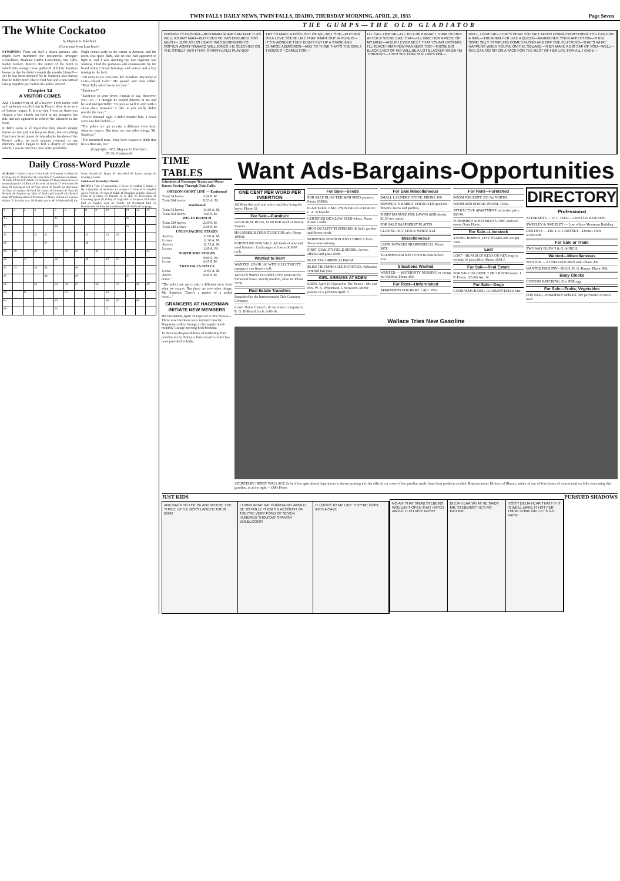TWIN FALLS DAILY NEWS, TWIN FALLS, IDAHO, THURSDAY MORNING, APRIL 20, 1933 Page Seven
The White Cockatoo
by Mignon G. Eberhart
(Continued from Last Issue)
SYNOPSIS: There are half a dozen persons who might have murdered the mysterious stranger: Lovechlere, Madame Grethe Lovechlere, Sue Tally, Father Robert, Marcel, the porter of the hotel in which this strange crew gathered. All Jim Sundean knows is that he didn't commit the murder himself—yet he has been arrested for it. Sundean also knows that he didn't much like to find Sue and a new arrival taking together just before the police arrived.
Chapter 14
A VISITOR COMES
And I wanted first of all a lawyer; I felt rather cold as I suddenly recalled that in France there is no writ of habeas corpus. It is true that I was an American citizen, a fact clearly set forth in my passport, but this had not appeared to relieve the situation in the least.
It didn't seem at all legal that they should simply throw me into jail and keep me there, but everything I had ever heard about the remarkable freedom of the French police in such matters returned to my memory, and I began to feel a degree of anxiety which, I was to discover, was quite justifiable.
Night comes early in the winter at Armene, and the room was quite dark, and no one had appeared to light it, and I was smoking my last cigarette and wishing I had the pompous old commissaire by the beard when I heard footsteps and voices and a key turning in the lock.
"I'm sorry to see you here, Mr. Sundean. My name is Lorn—David Lorn." He paused and then added: "Miss Tally asked me to see you."
"Evidence?"
"Evidence in your favor, I mean to say. However, you—er—" I thought he looked directly at me and he said unexpectedly: "It's just as well to start with a clean slate, however. I take it you really didn't murder the man."
"You're damned right. I didn't murder him. I never even saw him before—"
"The police are apt to take a different view from what we expect. But there are two other things, Mr. Sundean."
"The murdered man—they have reason to think that he's a Russian, too."
(Copyright, 1933, Mignon G. Eberhart)
(To Be Continued)
Daily Cross-Word Puzzle
ACROSS 1 Dinner course 5 Not fresh 11 Pronoun 14 Muse of lyric poetry 15 Proprietor 16 Long fish 17 Condensed moisture 18 Sally 19 Poet 20 Article 21 Remnant 22 Depression between mountain peaks 24 Back of the neck 26 Insect 27 Witnessed 28 Item 29 Astringent salt 31 Very black 32 Bench 33 Rail birds 34 Tract of country 36 Fred 38 Actors 40 Devoted 42 Fuss 45 Related 46 Acquires by labor 47 Hail and farewell 48 Cheated hand 49 Walking stick 50 Pronoun 51 Marry 52 East 53 Canvas shelter 57 In what way 58 Empty spaces 60 Whirlwind off the Faroe Islands 61 Begin 62 Ascended 63 Loose savage 64 Coating of arms
Solution of Yesterday's Puzzle
DOWN 1 Type of automobile 2 Scene of combat 3 Statute 4 By 5 Quantity of medicine 6 Lawgiver 7 Chirp 8 An English queen 9 Shelter 10 Son of Judah 11 Kingdom in Indo-China 12 Form of greeting 13 Retards 23 Is able 25 Procession 26 Cleansing agent 30 Utility 35 Vegetable 37 Inquires 39 Extinct bird 41 Eagle's nest 43 Fortify 44 Nocturnal bird 54 Remunerate 55 Fuss 56 Jewish month 59 Artificial language
| 1 | 2 | 3 | 4 | | 5 | 6 | 7 | 8 | 9 | 10 | | 11 | 12 | 13 |
| 14 | | | | | 15 | | | | | | | 16 | | |
| 17 | | | | | 18 | | | | | | | 19 | | |
| 20 | | | 21 | 22 | | | | 23 | | 24 | 25 | | | |
| 26 | | | | 27 | | | | 28 | | | | | | |
| 29 | 30 | | 31 | | | 32 | 33 | | 34 | | | | | 35 |
| 36 | | 37 | | | 38 | | | 39 | | 40 | 41 | | | |
| 42 | 43 | | 44 | 45 | | | 46 | | | | | | | |
| 47 | | | | 48 | | | 49 | | | | | 50 | | |
| 51 | | | 52 | | 53 | 54 | 55 | | 56 | | 57 | | 58 | 59 |
| 60 | | 61 | | | | 62 | | | | 63 | | | | |
| 64 | | | | | 65 | | | | | 66 | 67 | | 68 | |
| 69 | | | | | 70 | | | | | 71 | | | | |
THE GUMPS—THE OLD GLADIATOR
ENOUGH IS ENOUGH—BENJAMIN GUMP CAN TAKE IT AS WELL AS ANY MAN—BUT EVEN HE HAS ENDURED TOO MUCH— JUST AS HIS HEART WAS BEGINNING TO SOFTEN AGAIN TOWARD WILL JONES, HE SEES HER ON THE STREET WITH THAT STARRY-EYED PLAY-BOY
TRY TO MAKE A FOOL OUT OF ME, WILL SHE—PUTTING ON A LOVE SCENE LIKE THAT RIGHT OUT IN PUBLIC—IT'S A WONDER THEY DIDN'T PUT UP A STAGE AND CHARGE ADMISSION—AND TO THINK THAT'S THE GIRL I THOUGHT I CARED FOR—
I'LL CALL HER UP—I'LL TELL HER WHAT I THINK OF HER AFTER A SCENE LIKE THAT—I'LL GIVE HER A PIECE OF MY MIND—AND IF I EVER MEET THAT YOUNG UPSTART, I'LL TEACH HIM A FEW MANNERS TOO—THOSE BIG BLACK EYES OF HIS WILL BE A LOT BLACKER WHEN I'M THROUGH—THEN SEE HOW SHE LIKES HIM—
WELL, I GIVE UP—THAT'S WHAT YOU GET AFTER DOING EVERYTHING YOU CAN FOR A GIRL—TREATING HER LIKE A QUEEN—GIVING HER YOUR AFFECTION—THEN SOME SILLY STRIPLING COMES ALONG AND OFF SHE FLUTTERS—THAT'S WHAT HAPPENS WHEN YOU'RE ON THE SQUARE—THEY MAKE A BIG SAP OF YOU—WELL—SHE CAN GO SIT ON A TACK FOR THE REST OF HER LIFE FOR ALL I CARE—
TIME TABLES
Schedules of Passenger Trains and Motor Busses Passing Through Twin Falls:
| OREGON SHORT LINE — Eastbound | |
| --- | --- |
| Train 54 leaves | 2:20 P. M. |
| Train 564 leaves | 8:33 A. M. |
| Westbound | |
| Train 53 leaves | 11:20 A. M. |
| Train 563 leaves | 1:43 P. M. |
| WELLS BRANCH | |
| Train 339 leaves | 2:10 P. M. |
| Train 340 arrives | 2:10 P. M. |
| UNION PACIFIC STAGES | |
| Arrives | 11:00 A. M. |
| Leaves | 11:20 A. M. |
| Arrives | 12:55 A. M. |
| Leaves | 1:20 A. M. |
| NORTH SIDE STAGES | |
| Leave | 9:00 A. M. |
| Leave | 4:25 P. M. |
| TWIN FALLS-WELLS | |
| Leave | 11:05 A. M. |
| Arrive | 6:45 P. M. |
dence."
"The police are apt to take a different view from what we expect. But there are two other things, Mr. Sundean. There's a matter of a soiled towel..."
GRANGERS AT HAGERMAN INITIATE NEW MEMBERS
HAGERMAN, April 19 (Special to The News)—Three new members were initiated into the Hagerman valley Grange at the regular semi-monthly Grange meeting held Monday.
To develop the possibilities of marketing fruit peculiar to the Orient, a fruit research center has been provided in India.
Want Ads-Bargains-Opportunities
ONE CENT PER WORD PER INSERTION
All Want Ads sold and active and they bring the buyer. Phone 32
For Sale—Furniture
GOLD SEAL RUGS, $1.00 PER week at Bert A. Sweet's.
HOUSEHOLD FURNITURE FOR sale. Phone 1096W.
FURNITURE FOR SALE. All kinds of new and used furniture. Coal ranges as low as $10.00 each.
Wanted to Rent
WANTED 120 OR 160 WITH ELECTRICITY, equipped, can finance self.
ADULTS WANT TO RENT FIVE room nicely furnished house, strictly modern, close in. Phone 757R.
Real Estate Transfers
Furnished by the Intermountain Title Guaranty Company
Lease: Union Central Life Insurance company to R. G. DeBoard, lot 6, 6-10-16.
For Sale—Seeds
FOR SALE BLISS TRIUMPH SEED potatoes, Phone 0389J4.
FLAX SEED. CALL TWIN FALLS Feed & Ice, L. A. Schroeder.
CERTIFIED DICKLOW SEED wheat. Phone Frank Caudle.
HIGH QUALITY TESTED BULK field, garden and flower seeds.
BERMUDA ONION PLANTS DIRECT from Texas now arriving.
FIRST QUALITY FIELD SEEDS, clovers, alfalfas and grass seeds.
BLUE TAG GRIMM ALFALFA.
BLISS TRIUMPH SEED POTATOES, Nebraska certified last year.
GIRL ARRIVES AT EDEN
EDEN, April 19 (Special to The News)—Mr. and Mrs. W. B. Whitteland, Greenwood, are the parents of a girl born April 17.
For Sale Miscellaneous
SMALL LAUNDRY STOVE. PHONE 450.
BONWELL'S RABBIT FERTILIZER good for flowers, lawns and gardens.
SHEEP MANURE FOR LAWNS AND shrubs. $1.50 two yards.
FOR SALE RASPBERRY PLANTS.
CLOSING OUT STOCK WHITE lead.
Miscellaneous
LAWN MOWERS SHARPENED $1. Phone 307J.
TRANSPORTATION TO SPOKANE before 21st.
Situations Wanted
WANTED — MATERNITY NURSING or caring for children. Phone 450.
For Rent—Unfurnished
APARTMENT FOR RENT. CALL 795J.
For Rent—Furnished
ROOM FOR RENT. 253 3rd NORTH.
ROOM AND BOARD. PHONE 756W.
ATTRACTIVE APARTMENT, attractive price. 560-W.
FURNISHED APARTMENTS, ONE and two room. Oasis Home.
For Sale—Livestock
YOUNG HORSES, FIVE YEARS old, weight 1600.
Lost
LOST—BUNCH OF KEYS ON KEY ring in vicinity of post office. Phone 1594-J.
For Sale—Real Estate
FOR SALE OR RENT, 7 OR 5 ROOM house. J. T. Evans, 126 8th Ave. N.
For Sale—Dogs
GOOD WATCH DOG. GUARANTEED to bite.
DIRECTORY
Professional
ATTORNEYS — O. C. HALL—Over Clos' Book Store.
SWEELEY & SWEELEY — Law offices Moorman Building.
DENTISTS — DR. T. L. CARTNEY—Dentist. Over woolworth.
For Sale or Trade
TWO WAY PLOW P & O 14 INCH.
Wanted—Miscellaneous
WANTED — A USED KITCHEN sink. Phone 306.
WANTED POULTRY—EGGS. H. G. Hunter. Phone 806.
Baby Chicks
CUSTOM HATCHING, 3¼c PER egg.
For Sale—Fruits, Vegetables
FOR SALE, JONATHAN APPLES, 30c per bushel or truck load.
Wallace Tries New Gasoline
SECRETARY HENRY WALLACE (left) of the agricultural department is shown pouring into his official car some of the gasoline made from farm products alcohol. Representative Dirksen of Illinois, author of one of four house of representatives bills concerning this gasoline, is at the right.—(AP) Photo.
JUST KIDS
AND BACK TO THE ISLAND WHERE THE THREE LITTLE BOYS LANDED THEIR BOAT
I THINK WHAT WE OUGHTA DO WOULD BE TO FOLLY THEM ON ACCOUNT OF THEY'RE VERY FOND OF SEVEN HUNDRED THOUSAN' SPANISH DOUBLOONS!
IT LOOKS TO ME LIKE THEY'RE GOIN' INTO A CAVE
PURSUED SHADOWS
NO-AN' THAT SWAB STEBBINS WOULDN'T OPEN THAT HATCH ABOUT IT EITHER! GOSH!
DIDJA HEAR WHAT HE SAID? MR. STEBBINS? HE'S MY FATHER!
HISST! DIDJA HEAR THAT? IF IT IS WE'LL MAKE IT HOT FER THEM! COME ON, LET'S GO BACK!